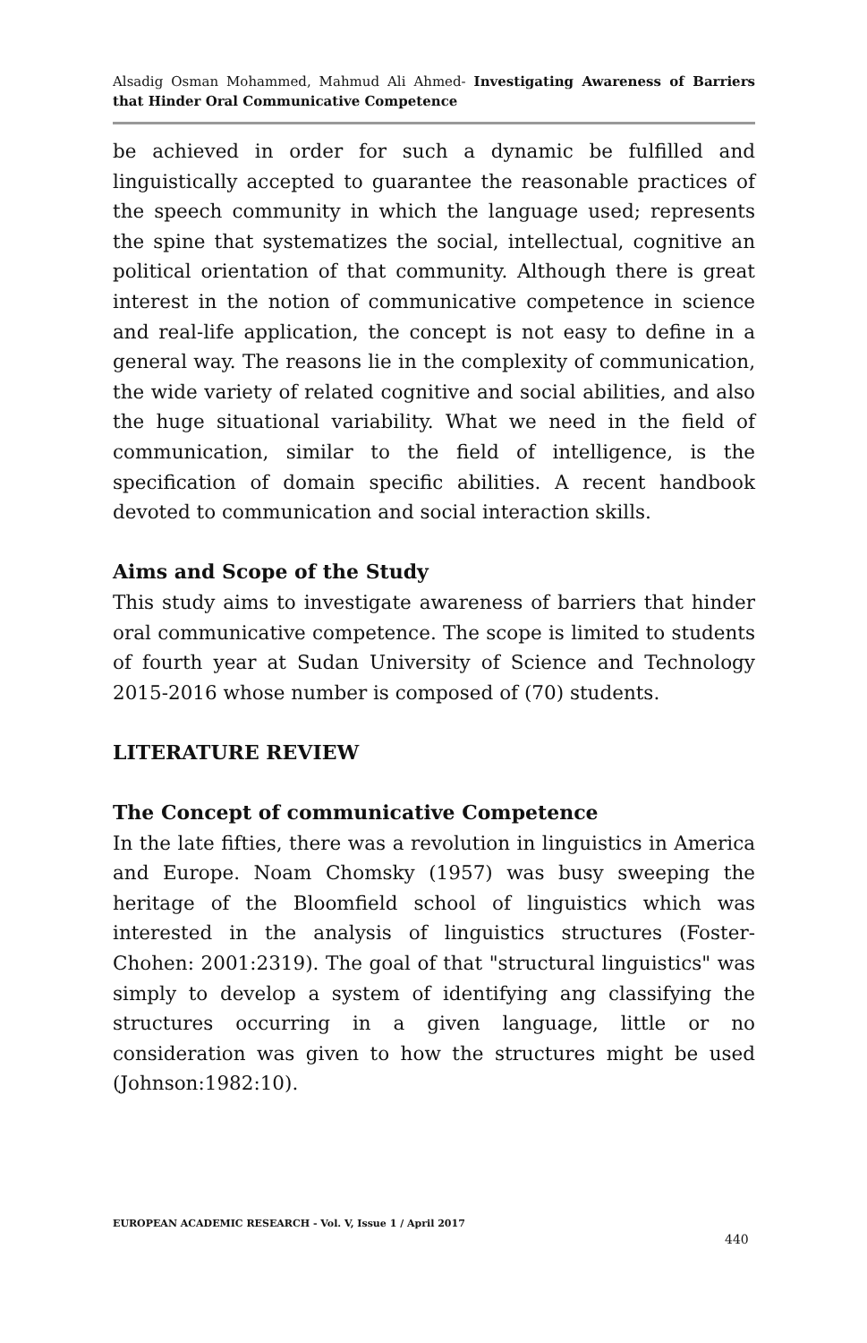Alsadig Osman Mohammed, Mahmud Ali Ahmed- Investigating Awareness of Barriers that Hinder Oral Communicative Competence
be achieved in order for such a dynamic be fulfilled and linguistically accepted to guarantee the reasonable practices of the speech community in which the language used; represents the spine that systematizes the social, intellectual, cognitive an political orientation of that community. Although there is great interest in the notion of communicative competence in science and real-life application, the concept is not easy to define in a general way. The reasons lie in the complexity of communication, the wide variety of related cognitive and social abilities, and also the huge situational variability. What we need in the field of communication, similar to the field of intelligence, is the specification of domain specific abilities. A recent handbook devoted to communication and social interaction skills.
Aims and Scope of the Study
This study aims to investigate awareness of barriers that hinder oral communicative competence. The scope is limited to students of fourth year at Sudan University of Science and Technology 2015-2016 whose number is composed of (70) students.
LITERATURE REVIEW
The Concept of communicative Competence
In the late fifties, there was a revolution in linguistics in America and Europe. Noam Chomsky (1957) was busy sweeping the heritage of the Bloomfield school of linguistics which was interested in the analysis of linguistics structures (Foster-Chohen: 2001:2319). The goal of that "structural linguistics" was simply to develop a system of identifying ang classifying the structures occurring in a given language, little or no consideration was given to how the structures might be used (Johnson:1982:10).
EUROPEAN ACADEMIC RESEARCH - Vol. V, Issue 1 / April 2017
440